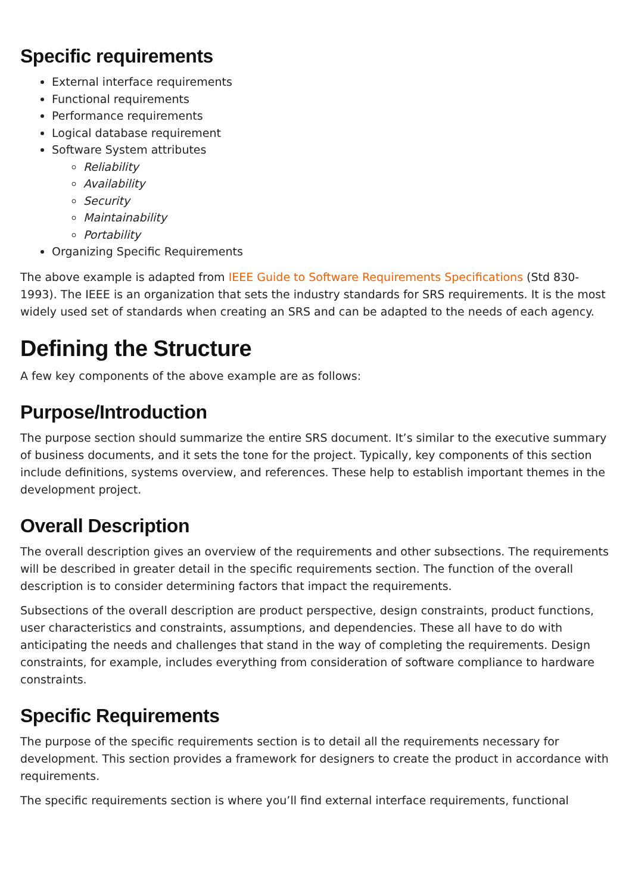Specific requirements
External interface requirements
Functional requirements
Performance requirements
Logical database requirement
Software System attributes
Reliability
Availability
Security
Maintainability
Portability
Organizing Specific Requirements
The above example is adapted from IEEE Guide to Software Requirements Specifications (Std 830-1993). The IEEE is an organization that sets the industry standards for SRS requirements. It is the most widely used set of standards when creating an SRS and can be adapted to the needs of each agency.
Defining the Structure
A few key components of the above example are as follows:
Purpose/Introduction
The purpose section should summarize the entire SRS document. It’s similar to the executive summary of business documents, and it sets the tone for the project. Typically, key components of this section include definitions, systems overview, and references. These help to establish important themes in the development project.
Overall Description
The overall description gives an overview of the requirements and other subsections. The requirements will be described in greater detail in the specific requirements section. The function of the overall description is to consider determining factors that impact the requirements.
Subsections of the overall description are product perspective, design constraints, product functions, user characteristics and constraints, assumptions, and dependencies. These all have to do with anticipating the needs and challenges that stand in the way of completing the requirements. Design constraints, for example, includes everything from consideration of software compliance to hardware constraints.
Specific Requirements
The purpose of the specific requirements section is to detail all the requirements necessary for development. This section provides a framework for designers to create the product in accordance with requirements.
The specific requirements section is where you’ll find external interface requirements, functional